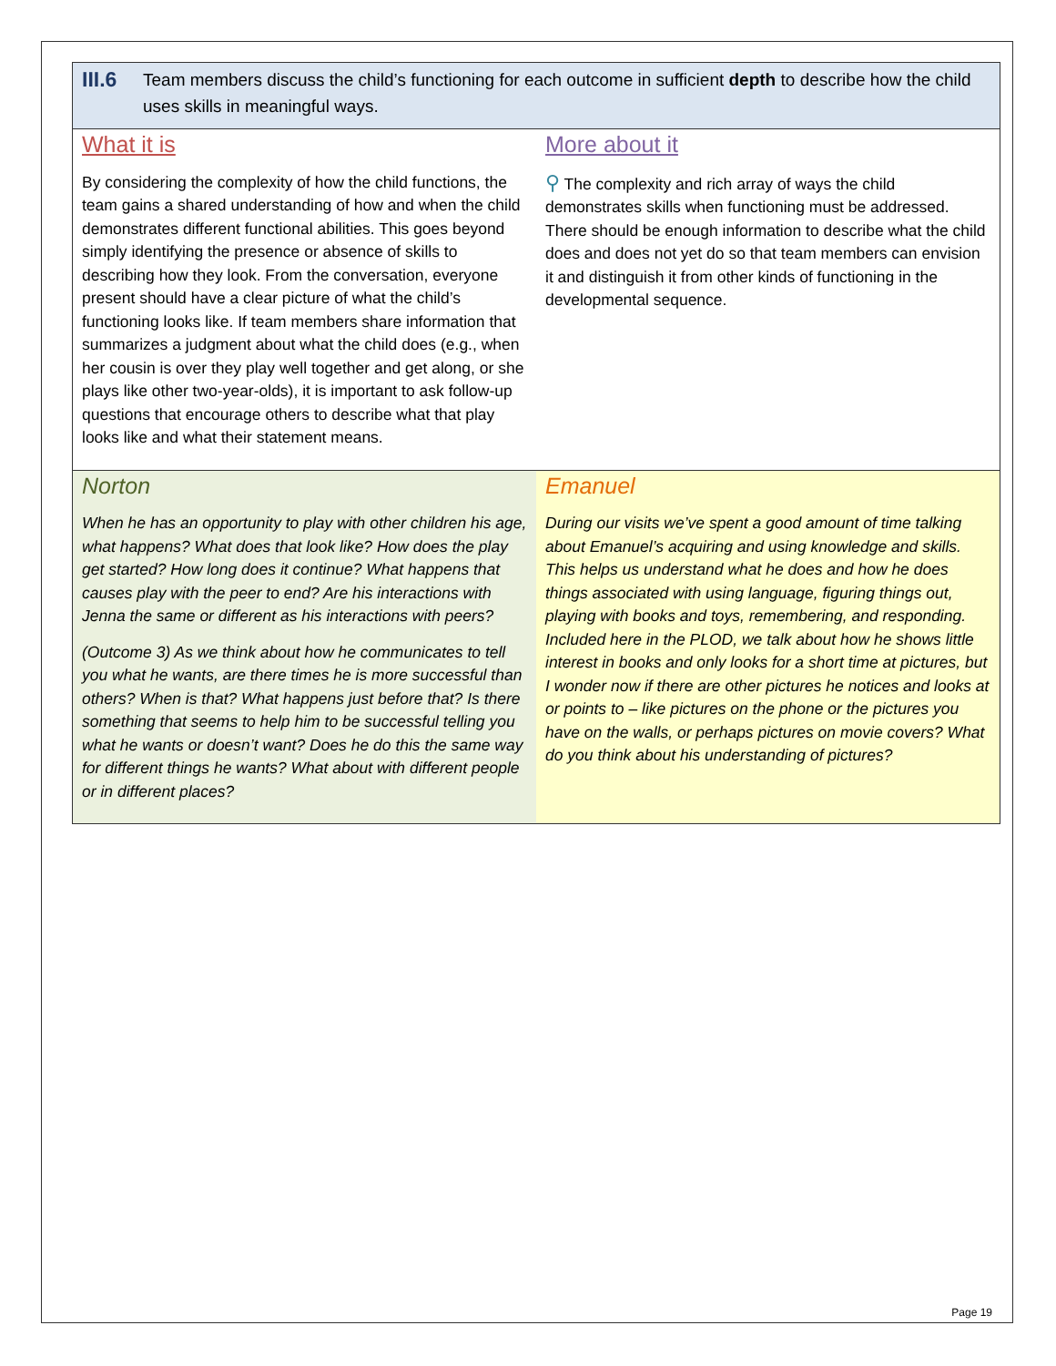III.6
Team members discuss the child’s functioning for each outcome in sufficient depth to describe how the child uses skills in meaningful ways.
| What it is By considering the complexity of how the child functions, the team gains a shared understanding of how and when the child demonstrates different functional abilities. This goes beyond simply identifying the presence or absence of skills to describing how they look. From the conversation, everyone present should have a clear picture of what the child’s functioning looks like. If team members share information that summarizes a judgment about what the child does (e.g., when her cousin is over they play well together and get along, or she plays like other two-year-olds), it is important to ask follow-up questions that encourage others to describe what that play looks like and what their statement means. | More about it ⚲ The complexity and rich array of ways the child demonstrates skills when functioning must be addressed. There should be enough information to describe what the child does and does not yet do so that team members can envision it and distinguish it from other kinds of functioning in the developmental sequence. |
| Norton When he has an opportunity to play with other children his age, what happens? What does that look like? How does the play get started? How long does it continue? What happens that causes play with the peer to end? Are his interactions with Jenna the same or different as his interactions with peers? (Outcome 3) As we think about how he communicates to tell you what he wants, are there times he is more successful than others? When is that? What happens just before that? Is there something that seems to help him to be successful telling you what he wants or doesn’t want? Does he do this the same way for different things he wants? What about with different people or in different places? | Emanuel During our visits we’ve spent a good amount of time talking about Emanuel’s acquiring and using knowledge and skills. This helps us understand what he does and how he does things associated with using language, figuring things out, playing with books and toys, remembering, and responding. Included here in the PLOD, we talk about how he shows little interest in books and only looks for a short time at pictures, but I wonder now if there are other pictures he notices and looks at or points to – like pictures on the phone or the pictures you have on the walls, or perhaps pictures on movie covers? What do you think about his understanding of pictures? |
Page 19